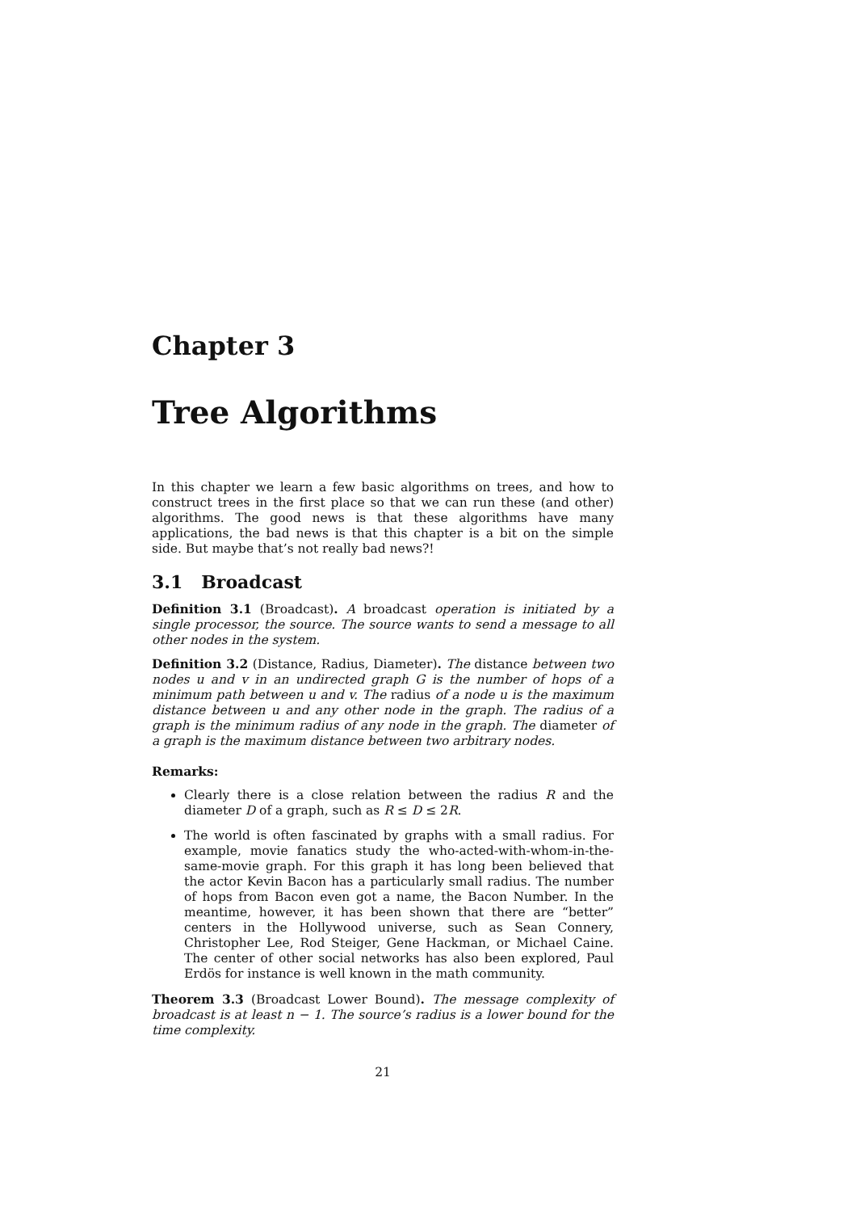Chapter 3
Tree Algorithms
In this chapter we learn a few basic algorithms on trees, and how to construct trees in the first place so that we can run these (and other) algorithms. The good news is that these algorithms have many applications, the bad news is that this chapter is a bit on the simple side. But maybe that’s not really bad news?!
3.1 Broadcast
Definition 3.1 (Broadcast). A broadcast operation is initiated by a single processor, the source. The source wants to send a message to all other nodes in the system.
Definition 3.2 (Distance, Radius, Diameter). The distance between two nodes u and v in an undirected graph G is the number of hops of a minimum path between u and v. The radius of a node u is the maximum distance between u and any other node in the graph. The radius of a graph is the minimum radius of any node in the graph. The diameter of a graph is the maximum distance between two arbitrary nodes.
Remarks:
Clearly there is a close relation between the radius R and the diameter D of a graph, such as R ≤ D ≤ 2R.
The world is often fascinated by graphs with a small radius. For example, movie fanatics study the who-acted-with-whom-in-the-same-movie graph. For this graph it has long been believed that the actor Kevin Bacon has a particularly small radius. The number of hops from Bacon even got a name, the Bacon Number. In the meantime, however, it has been shown that there are “better” centers in the Hollywood universe, such as Sean Connery, Christopher Lee, Rod Steiger, Gene Hackman, or Michael Caine. The center of other social networks has also been explored, Paul Erdös for instance is well known in the math community.
Theorem 3.3 (Broadcast Lower Bound). The message complexity of broadcast is at least n − 1. The source’s radius is a lower bound for the time complexity.
21